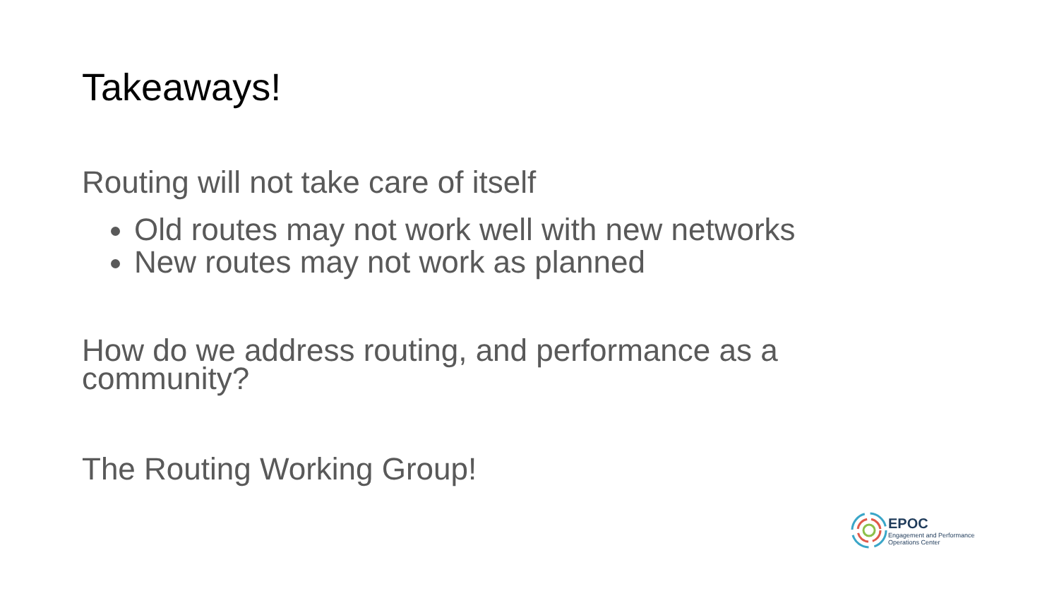Takeaways!
Routing will not take care of itself
Old routes may not work well with new networks
New routes may not work as planned
How do we address routing, and performance as a community?
The Routing Working Group!
EPOC
Engagement and Performance
Operations Center